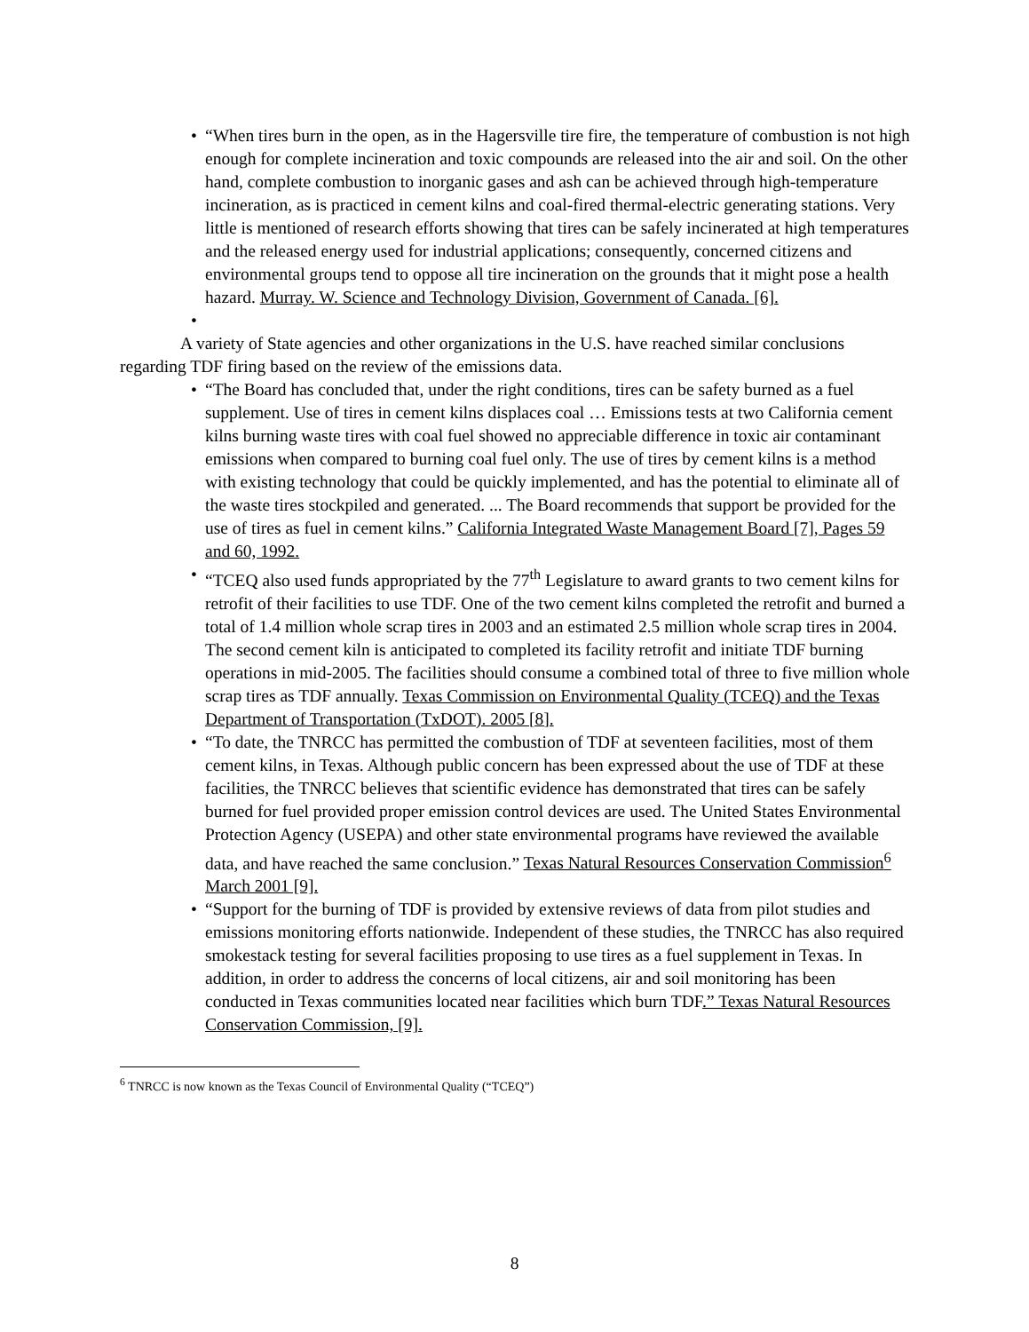• “When tires burn in the open, as in the Hagersville tire fire, the temperature of combustion is not high enough for complete incineration and toxic compounds are released into the air and soil. On the other hand, complete combustion to inorganic gases and ash can be achieved through high-temperature incineration, as is practiced in cement kilns and coal-fired thermal-electric generating stations. Very little is mentioned of research efforts showing that tires can be safely incinerated at high temperatures and the released energy used for industrial applications; consequently, concerned citizens and environmental groups tend to oppose all tire incineration on the grounds that it might pose a health hazard. Murray. W. Science and Technology Division, Government of Canada. [6].
•
A variety of State agencies and other organizations in the U.S. have reached similar conclusions regarding TDF firing based on the review of the emissions data.
• “The Board has concluded that, under the right conditions, tires can be safety burned as a fuel supplement. Use of tires in cement kilns displaces coal … Emissions tests at two California cement kilns burning waste tires with coal fuel showed no appreciable difference in toxic air contaminant emissions when compared to burning coal fuel only. The use of tires by cement kilns is a method with existing technology that could be quickly implemented, and has the potential to eliminate all of the waste tires stockpiled and generated. ... The Board recommends that support be provided for the use of tires as fuel in cement kilns.” California Integrated Waste Management Board [7], Pages 59 and 60, 1992.
• “TCEQ also used funds appropriated by the 77<sup>th</sup> Legislature to award grants to two cement kilns for retrofit of their facilities to use TDF. One of the two cement kilns completed the retrofit and burned a total of 1.4 million whole scrap tires in 2003 and an estimated 2.5 million whole scrap tires in 2004. The second cement kiln is anticipated to completed its facility retrofit and initiate TDF burning operations in mid-2005. The facilities should consume a combined total of three to five million whole scrap tires as TDF annually. Texas Commission on Environmental Quality (TCEQ) and the Texas Department of Transportation (TxDOT). 2005 [8].
• “To date, the TNRCC has permitted the combustion of TDF at seventeen facilities, most of them cement kilns, in Texas. Although public concern has been expressed about the use of TDF at these facilities, the TNRCC believes that scientific evidence has demonstrated that tires can be safely burned for fuel provided proper emission control devices are used. The United States Environmental Protection Agency (USEPA) and other state environmental programs have reviewed the available data, and have reached the same conclusion.” Texas Natural Resources Conservation Commission<sup>6</sup> March 2001 [9].
• “Support for the burning of TDF is provided by extensive reviews of data from pilot studies and emissions monitoring efforts nationwide. Independent of these studies, the TNRCC has also required smokestack testing for several facilities proposing to use tires as a fuel supplement in Texas. In addition, in order to address the concerns of local citizens, air and soil monitoring has been conducted in Texas communities located near facilities which burn TDF.” Texas Natural Resources Conservation Commission, [9].
<sup>6</sup> TNRCC is now known as the Texas Council of Environmental Quality (“TCEQ”)
8